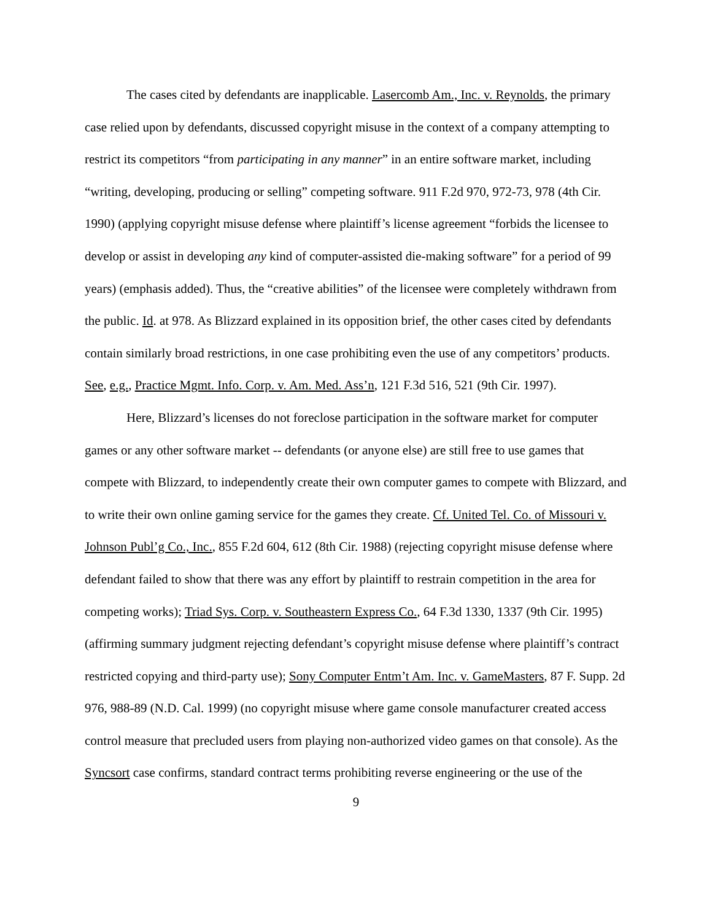The cases cited by defendants are inapplicable. Lasercomb Am., Inc. v. Reynolds, the primary case relied upon by defendants, discussed copyright misuse in the context of a company attempting to restrict its competitors “from participating in any manner” in an entire software market, including “writing, developing, producing or selling” competing software. 911 F.2d 970, 972-73, 978 (4th Cir. 1990) (applying copyright misuse defense where plaintiff’s license agreement “forbids the licensee to develop or assist in developing any kind of computer-assisted die-making software” for a period of 99 years) (emphasis added). Thus, the “creative abilities” of the licensee were completely withdrawn from the public. Id. at 978. As Blizzard explained in its opposition brief, the other cases cited by defendants contain similarly broad restrictions, in one case prohibiting even the use of any competitors’ products. See, e.g., Practice Mgmt. Info. Corp. v. Am. Med. Ass’n, 121 F.3d 516, 521 (9th Cir. 1997).
Here, Blizzard’s licenses do not foreclose participation in the software market for computer games or any other software market -- defendants (or anyone else) are still free to use games that compete with Blizzard, to independently create their own computer games to compete with Blizzard, and to write their own online gaming service for the games they create. Cf. United Tel. Co. of Missouri v. Johnson Publ’g Co., Inc., 855 F.2d 604, 612 (8th Cir. 1988) (rejecting copyright misuse defense where defendant failed to show that there was any effort by plaintiff to restrain competition in the area for competing works); Triad Sys. Corp. v. Southeastern Express Co., 64 F.3d 1330, 1337 (9th Cir. 1995) (affirming summary judgment rejecting defendant’s copyright misuse defense where plaintiff’s contract restricted copying and third-party use); Sony Computer Entm’t Am. Inc. v. GameMasters, 87 F. Supp. 2d 976, 988-89 (N.D. Cal. 1999) (no copyright misuse where game console manufacturer created access control measure that precluded users from playing non-authorized video games on that console). As the Syncsort case confirms, standard contract terms prohibiting reverse engineering or the use of the
9